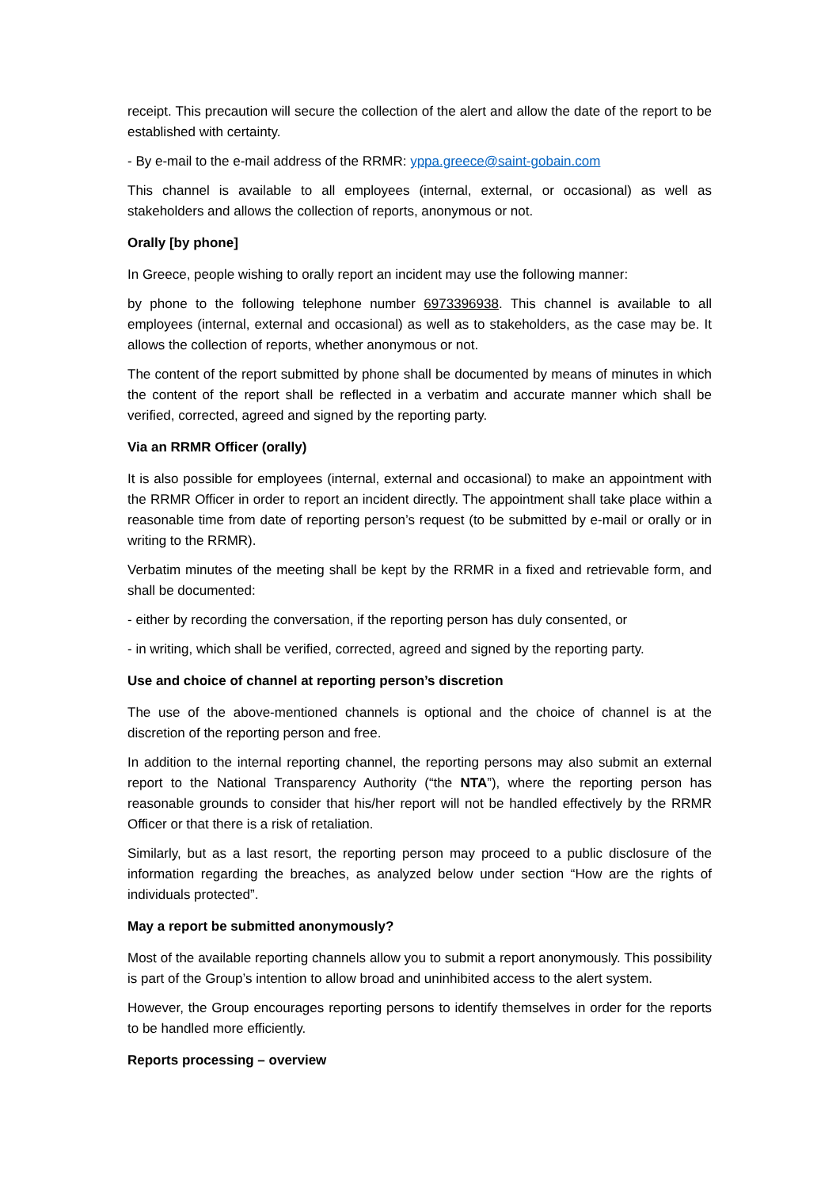receipt. This precaution will secure the collection of the alert and allow the date of the report to be established with certainty.
- By e-mail to the e-mail address of the RRMR: yppa.greece@saint-gobain.com
This channel is available to all employees (internal, external, or occasional) as well as stakeholders and allows the collection of reports, anonymous or not.
Orally [by phone]
In Greece, people wishing to orally report an incident may use the following manner:
by phone to the following telephone number 6973396938. This channel is available to all employees (internal, external and occasional) as well as to stakeholders, as the case may be. It allows the collection of reports, whether anonymous or not.
The content of the report submitted by phone shall be documented by means of minutes in which the content of the report shall be reflected in a verbatim and accurate manner which shall be verified, corrected, agreed and signed by the reporting party.
Via an RRMR Officer (orally)
It is also possible for employees (internal, external and occasional) to make an appointment with the RRMR Officer in order to report an incident directly. The appointment shall take place within a reasonable time from date of reporting person’s request (to be submitted by e-mail or orally or in writing to the RRMR).
Verbatim minutes of the meeting shall be kept by the RRMR in a fixed and retrievable form, and shall be documented:
- either by recording the conversation, if the reporting person has duly consented, or
- in writing, which shall be verified, corrected, agreed and signed by the reporting party.
Use and choice of channel at reporting person’s discretion
The use of the above-mentioned channels is optional and the choice of channel is at the discretion of the reporting person and free.
In addition to the internal reporting channel, the reporting persons may also submit an external report to the National Transparency Authority (“the NTA”), where the reporting person has reasonable grounds to consider that his/her report will not be handled effectively by the RRMR Officer or that there is a risk of retaliation.
Similarly, but as a last resort, the reporting person may proceed to a public disclosure of the information regarding the breaches, as analyzed below under section “How are the rights of individuals protected”.
May a report be submitted anonymously?
Most of the available reporting channels allow you to submit a report anonymously. This possibility is part of the Group’s intention to allow broad and uninhibited access to the alert system.
However, the Group encourages reporting persons to identify themselves in order for the reports to be handled more efficiently.
Reports processing – overview